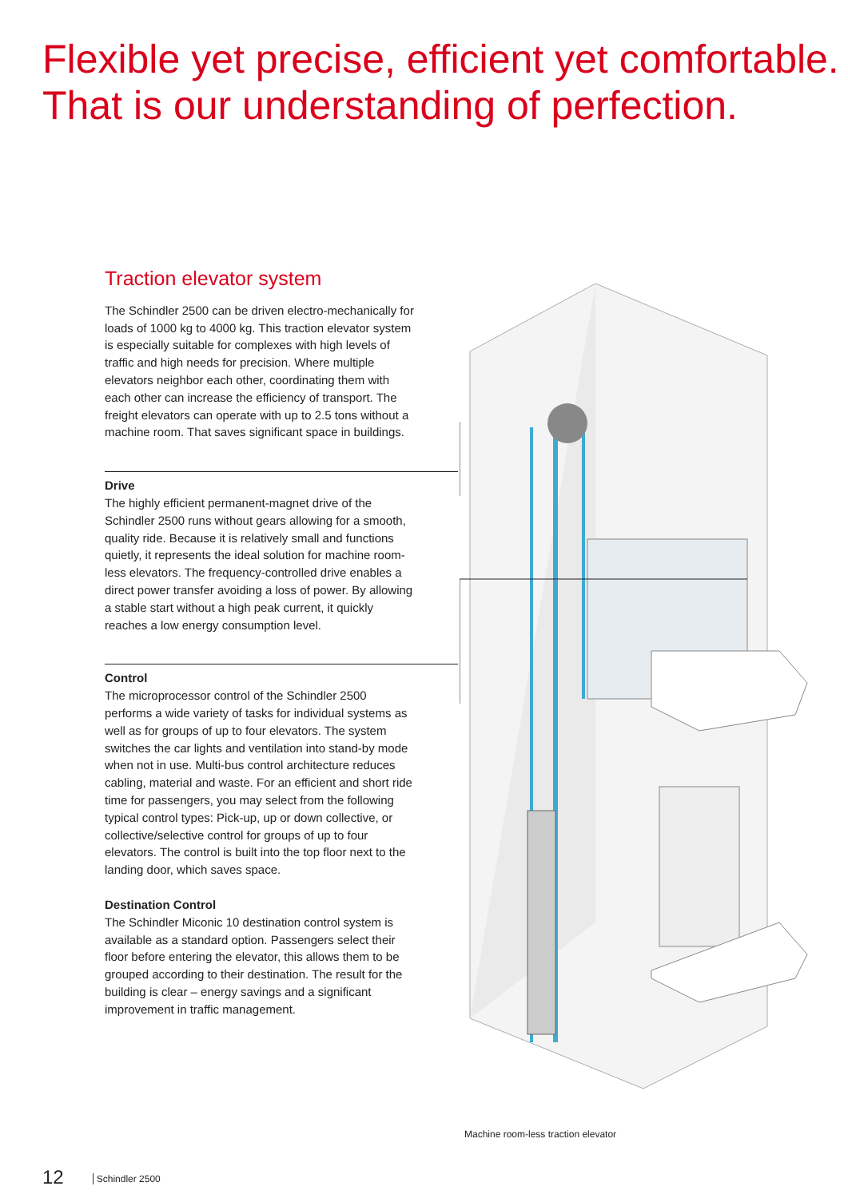Flexible yet precise, efficient yet comfortable.
That is our understanding of perfection.
Traction elevator system
The Schindler 2500 can be driven electro-mechanically for loads of 1000 kg to 4000 kg. This traction elevator system is especially suitable for complexes with high levels of traffic and high needs for precision. Where multiple elevators neighbor each other, coordinating them with each other can increase the efficiency of transport. The freight elevators can operate with up to 2.5 tons without a machine room. That saves significant space in buildings.
Drive
The highly efficient permanent-magnet drive of the Schindler 2500 runs without gears allowing for a smooth, quality ride. Because it is relatively small and functions quietly, it represents the ideal solution for machine room-less elevators. The frequency-controlled drive enables a direct power transfer avoiding a loss of power. By allowing a stable start without a high peak current, it quickly reaches a low energy consumption level.
Control
The microprocessor control of the Schindler 2500 performs a wide variety of tasks for individual systems as well as for groups of up to four elevators. The system switches the car lights and ventilation into stand-by mode when not in use. Multi-bus control architecture reduces cabling, material and waste. For an efficient and short ride time for passengers, you may select from the following typical control types: Pick-up, up or down collective, or collective/selective control for groups of up to four elevators. The control is built into the top floor next to the landing door, which saves space.
Destination Control
The Schindler Miconic 10 destination control system is available as a standard option. Passengers select their floor before entering the elevator, this allows them to be grouped according to their destination. The result for the building is clear – energy savings and a significant improvement in traffic management.
Machine room-less traction elevator
12 Schindler 2500